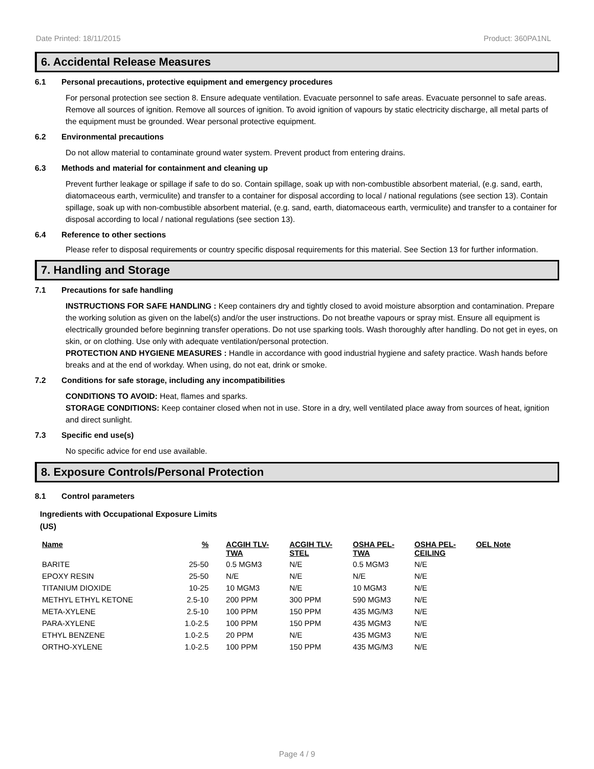Date Printed: 18/11/2015 Product: 360PA1NL
6. Accidental Release Measures
6.1 Personal precautions, protective equipment and emergency procedures
For personal protection see section 8. Ensure adequate ventilation. Evacuate personnel to safe areas. Evacuate personnel to safe areas. Remove all sources of ignition. Remove all sources of ignition. To avoid ignition of vapours by static electricity discharge, all metal parts of the equipment must be grounded. Wear personal protective equipment.
6.2 Environmental precautions
Do not allow material to contaminate ground water system. Prevent product from entering drains.
6.3 Methods and material for containment and cleaning up
Prevent further leakage or spillage if safe to do so. Contain spillage, soak up with non-combustible absorbent material, (e.g. sand, earth, diatomaceous earth, vermiculite) and transfer to a container for disposal according to local / national regulations (see section 13). Contain spillage, soak up with non-combustible absorbent material, (e.g. sand, earth, diatomaceous earth, vermiculite) and transfer to a container for disposal according to local / national regulations (see section 13).
6.4 Reference to other sections
Please refer to disposal requirements or country specific disposal requirements for this material. See Section 13 for further information.
7. Handling and Storage
7.1 Precautions for safe handling
INSTRUCTIONS FOR SAFE HANDLING : Keep containers dry and tightly closed to avoid moisture absorption and contamination. Prepare the working solution as given on the label(s) and/or the user instructions. Do not breathe vapours or spray mist. Ensure all equipment is electrically grounded before beginning transfer operations. Do not use sparking tools. Wash thoroughly after handling. Do not get in eyes, on skin, or on clothing. Use only with adequate ventilation/personal protection.
PROTECTION AND HYGIENE MEASURES : Handle in accordance with good industrial hygiene and safety practice. Wash hands before breaks and at the end of workday. When using, do not eat, drink or smoke.
7.2 Conditions for safe storage, including any incompatibilities
CONDITIONS TO AVOID: Heat, flames and sparks.
STORAGE CONDITIONS: Keep container closed when not in use. Store in a dry, well ventilated place away from sources of heat, ignition and direct sunlight.
7.3 Specific end use(s)
No specific advice for end use available.
8. Exposure Controls/Personal Protection
8.1 Control parameters
Ingredients with Occupational Exposure Limits
(US)
| Name | % | ACGIH TLV- TWA | ACGIH TLV- STEL | OSHA PEL- TWA | OSHA PEL- CEILING | OEL Note |
| --- | --- | --- | --- | --- | --- | --- |
| BARITE | 25-50 | 0.5 MGM3 | N/E | 0.5 MGM3 | N/E | |
| EPOXY RESIN | 25-50 | N/E | N/E | N/E | N/E | |
| TITANIUM DIOXIDE | 10-25 | 10 MGM3 | N/E | 10 MGM3 | N/E | |
| METHYL ETHYL KETONE | 2.5-10 | 200 PPM | 300 PPM | 590 MGM3 | N/E | |
| META-XYLENE | 2.5-10 | 100 PPM | 150 PPM | 435 MG/M3 | N/E | |
| PARA-XYLENE | 1.0-2.5 | 100 PPM | 150 PPM | 435 MGM3 | N/E | |
| ETHYL BENZENE | 1.0-2.5 | 20 PPM | N/E | 435 MGM3 | N/E | |
| ORTHO-XYLENE | 1.0-2.5 | 100 PPM | 150 PPM | 435 MG/M3 | N/E | |
Page 4 / 9